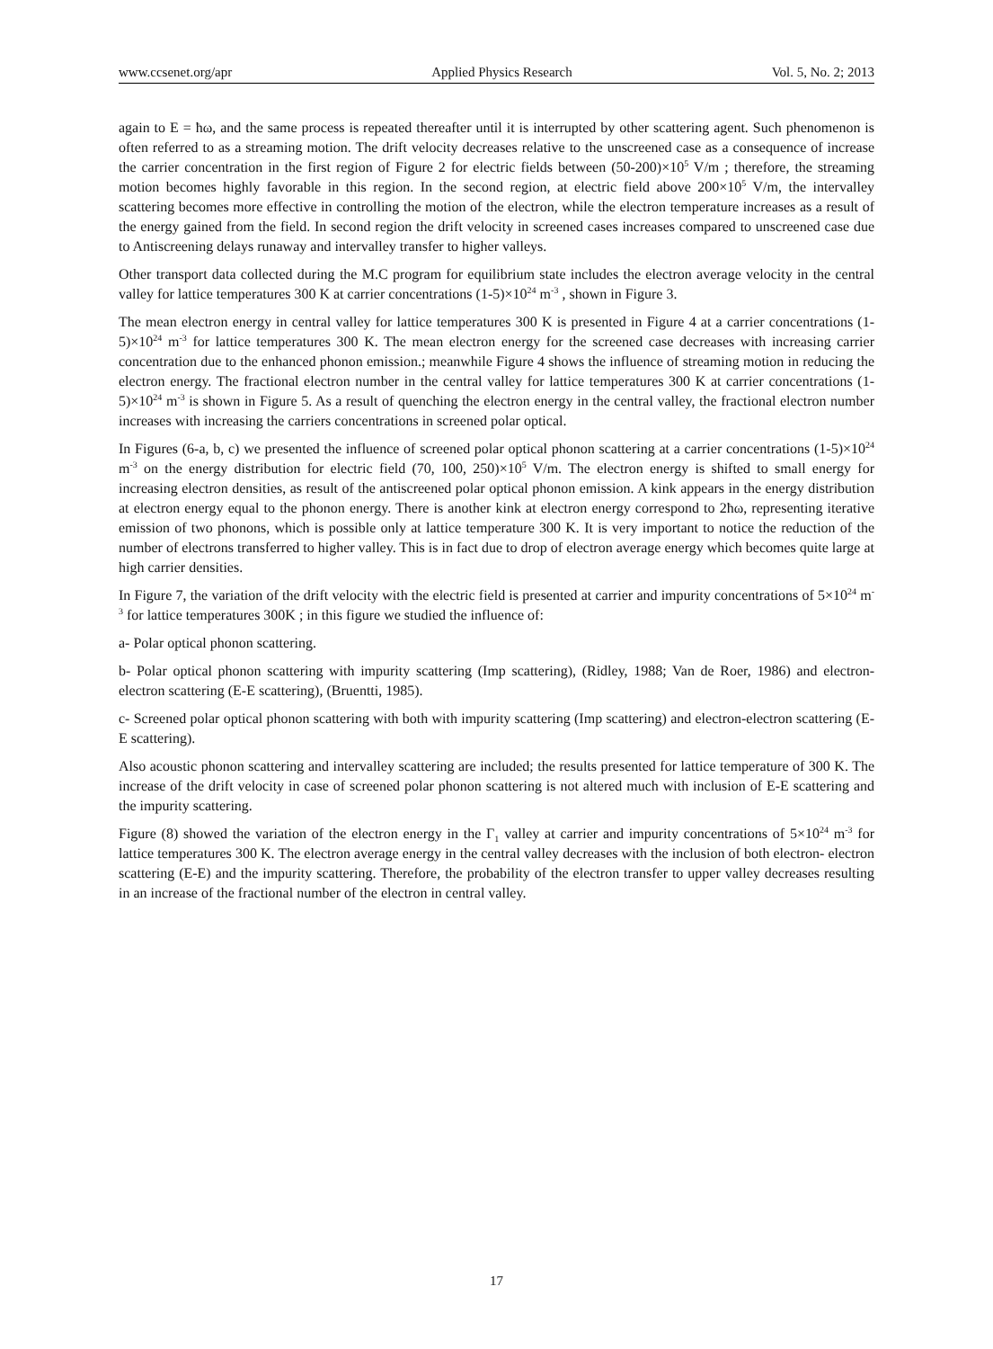www.ccsenet.org/apr Applied Physics Research Vol. 5, No. 2; 2013
again to E = ħω, and the same process is repeated thereafter until it is interrupted by other scattering agent. Such phenomenon is often referred to as a streaming motion. The drift velocity decreases relative to the unscreened case as a consequence of increase the carrier concentration in the first region of Figure 2 for electric fields between (50-200)×10<sup>5</sup> V/m ; therefore, the streaming motion becomes highly favorable in this region. In the second region, at electric field above 200×10<sup>5</sup> V/m, the intervalley scattering becomes more effective in controlling the motion of the electron, while the electron temperature increases as a result of the energy gained from the field. In second region the drift velocity in screened cases increases compared to unscreened case due to Antiscreening delays runaway and intervalley transfer to higher valleys.
Other transport data collected during the M.C program for equilibrium state includes the electron average velocity in the central valley for lattice temperatures 300 K at carrier concentrations (1-5)×10<sup>24</sup> m<sup>-3</sup> , shown in Figure 3.
The mean electron energy in central valley for lattice temperatures 300 K is presented in Figure 4 at a carrier concentrations (1-5)×10<sup>24</sup> m<sup>-3</sup> for lattice temperatures 300 K. The mean electron energy for the screened case decreases with increasing carrier concentration due to the enhanced phonon emission.; meanwhile Figure 4 shows the influence of streaming motion in reducing the electron energy. The fractional electron number in the central valley for lattice temperatures 300 K at carrier concentrations (1-5)×10<sup>24</sup> m<sup>-3</sup> is shown in Figure 5. As a result of quenching the electron energy in the central valley, the fractional electron number increases with increasing the carriers concentrations in screened polar optical.
In Figures (6-a, b, c) we presented the influence of screened polar optical phonon scattering at a carrier concentrations (1-5)×10<sup>24</sup> m<sup>-3</sup> on the energy distribution for electric field (70, 100, 250)×10<sup>5</sup> V/m. The electron energy is shifted to small energy for increasing electron densities, as result of the antiscreened polar optical phonon emission. A kink appears in the energy distribution at electron energy equal to the phonon energy. There is another kink at electron energy correspond to 2ħω, representing iterative emission of two phonons, which is possible only at lattice temperature 300 K. It is very important to notice the reduction of the number of electrons transferred to higher valley. This is in fact due to drop of electron average energy which becomes quite large at high carrier densities.
In Figure 7, the variation of the drift velocity with the electric field is presented at carrier and impurity concentrations of 5×10<sup>24</sup> m<sup>-3</sup> for lattice temperatures 300K ; in this figure we studied the influence of:
a- Polar optical phonon scattering.
b- Polar optical phonon scattering with impurity scattering (Imp scattering), (Ridley, 1988; Van de Roer, 1986) and electron- electron scattering (E-E scattering), (Bruentti, 1985).
c- Screened polar optical phonon scattering with both with impurity scattering (Imp scattering) and electron-electron scattering (E-E scattering).
Also acoustic phonon scattering and intervalley scattering are included; the results presented for lattice temperature of 300 K. The increase of the drift velocity in case of screened polar phonon scattering is not altered much with inclusion of E-E scattering and the impurity scattering.
Figure (8) showed the variation of the electron energy in the Γ<sub>1</sub> valley at carrier and impurity concentrations of 5×10<sup>24</sup> m<sup>-3</sup> for lattice temperatures 300 K. The electron average energy in the central valley decreases with the inclusion of both electron- electron scattering (E-E) and the impurity scattering. Therefore, the probability of the electron transfer to upper valley decreases resulting in an increase of the fractional number of the electron in central valley.
17